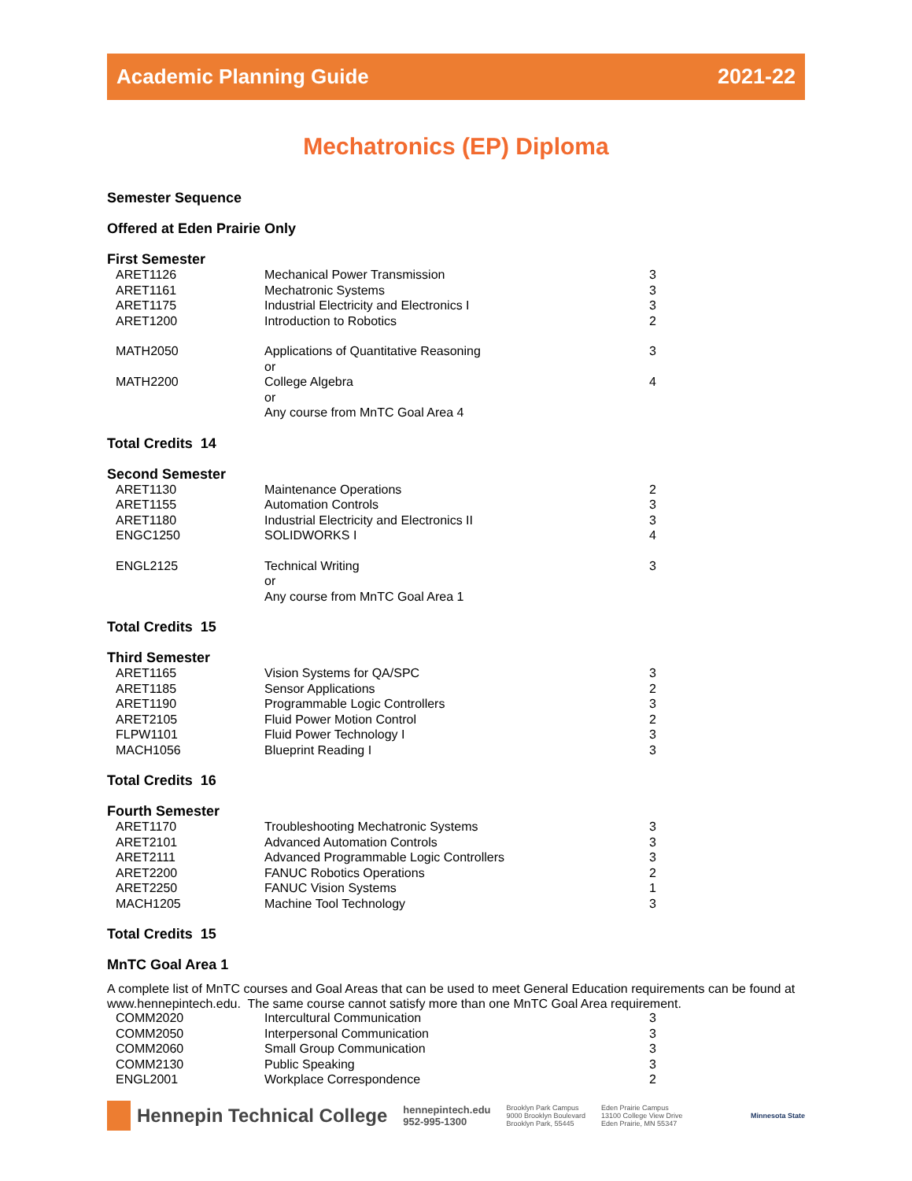Academic Planning Guide 2021-22
Mechatronics (EP) Diploma
Semester Sequence
Offered at Eden Prairie Only
First Semester
| ARET1126 | Mechanical Power Transmission | 3 |
| ARET1161 | Mechatronic Systems | 3 |
| ARET1175 | Industrial Electricity and Electronics I | 3 |
| ARET1200 | Introduction to Robotics | 2 |
| MATH2050 | Applications of Quantitative Reasoning | 3 |
| | or | |
| MATH2200 | College Algebra | 4 |
| | or | |
| | Any course from MnTC Goal Area 4 | |
Total Credits 14
Second Semester
| ARET1130 | Maintenance Operations | 2 |
| ARET1155 | Automation Controls | 3 |
| ARET1180 | Industrial Electricity and Electronics II | 3 |
| ENGC1250 | SOLIDWORKS I | 4 |
| ENGL2125 | Technical Writing | 3 |
| | or | |
| | Any course from MnTC Goal Area 1 | |
Total Credits 15
Third Semester
| ARET1165 | Vision Systems for QA/SPC | 3 |
| ARET1185 | Sensor Applications | 2 |
| ARET1190 | Programmable Logic Controllers | 3 |
| ARET2105 | Fluid Power Motion Control | 2 |
| FLPW1101 | Fluid Power Technology I | 3 |
| MACH1056 | Blueprint Reading I | 3 |
Total Credits 16
Fourth Semester
| ARET1170 | Troubleshooting Mechatronic Systems | 3 |
| ARET2101 | Advanced Automation Controls | 3 |
| ARET2111 | Advanced Programmable Logic Controllers | 3 |
| ARET2200 | FANUC Robotics Operations | 2 |
| ARET2250 | FANUC Vision Systems | 1 |
| MACH1205 | Machine Tool Technology | 3 |
Total Credits 15
MnTC Goal Area 1
A complete list of MnTC courses and Goal Areas that can be used to meet General Education requirements can be found at www.hennepintech.edu. The same course cannot satisfy more than one MnTC Goal Area requirement.
| COMM2020 | Intercultural Communication | 3 |
| COMM2050 | Interpersonal Communication | 3 |
| COMM2060 | Small Group Communication | 3 |
| COMM2130 | Public Speaking | 3 |
| ENGL2001 | Workplace Correspondence | 2 |
Hennepin Technical College
hennepintech.edu
952-995-1300
Brooklyn Park Campus
9000 Brooklyn Boulevard
Brooklyn Park, 55445
Eden Prairie Campus
13100 College View Drive
Eden Prairie, MN 55347
Minnesota State